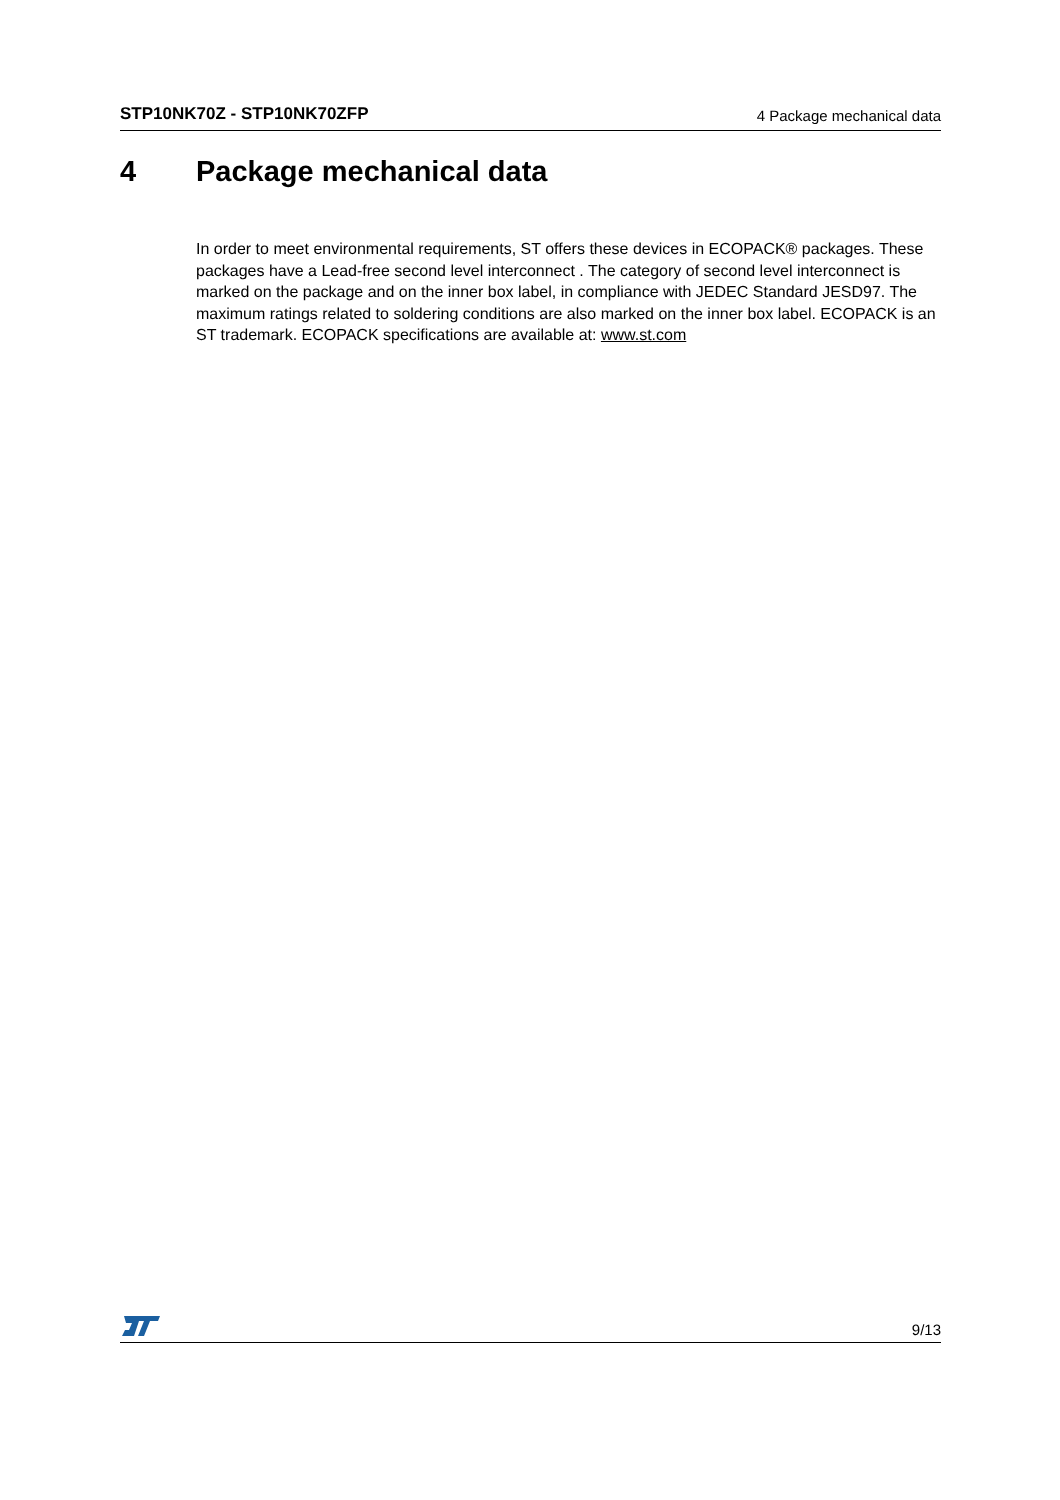STP10NK70Z - STP10NK70ZFP 4 Package mechanical data
4 Package mechanical data
In order to meet environmental requirements, ST offers these devices in ECOPACK® packages. These packages have a Lead-free second level interconnect . The category of second level interconnect is marked on the package and on the inner box label, in compliance with JEDEC Standard JESD97. The maximum ratings related to soldering conditions are also marked on the inner box label. ECOPACK is an ST trademark. ECOPACK specifications are available at: www.st.com
9/13